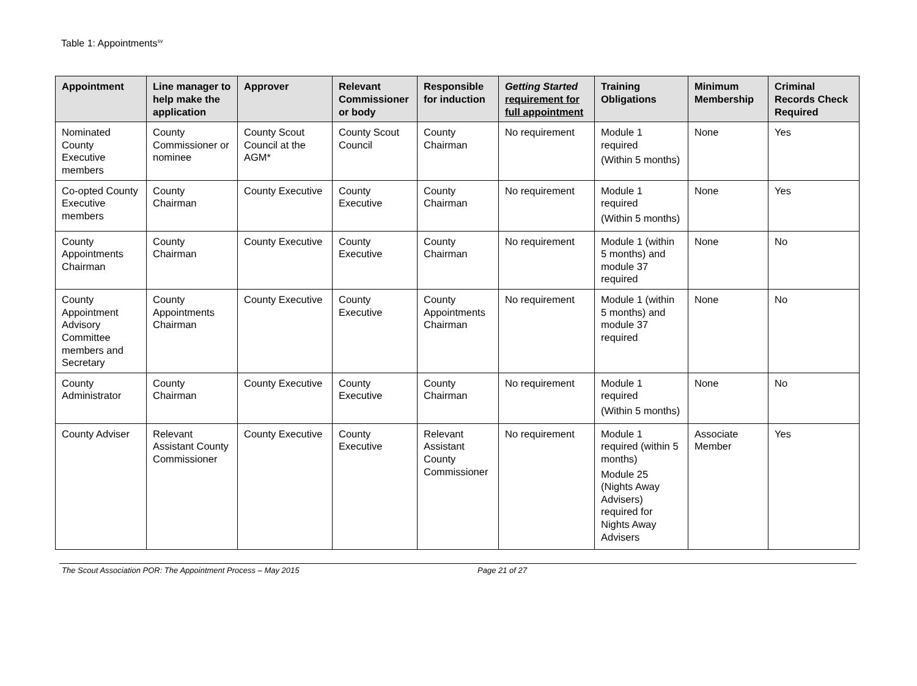Table 1: Appointments<sup>sv</sup>
| Appointment | Line manager to help make the application | Approver | Relevant Commissioner or body | Responsible for induction | Getting Started requirement for full appointment | Training Obligations | Minimum Membership | Criminal Records Check Required |
| --- | --- | --- | --- | --- | --- | --- | --- | --- |
| Nominated County Executive members | County Commissioner or nominee | County Scout Council at the AGM* | County Scout Council | County Chairman | No requirement | Module 1 required (Within 5 months) | None | Yes |
| Co-opted County Executive members | County Chairman | County Executive | County Executive | County Chairman | No requirement | Module 1 required (Within 5 months) | None | Yes |
| County Appointments Chairman | County Chairman | County Executive | County Executive | County Chairman | No requirement | Module 1 (within 5 months) and module 37 required | None | No |
| County Appointment Advisory Committee members and Secretary | County Appointments Chairman | County Executive | County Executive | County Appointments Chairman | No requirement | Module 1 (within 5 months) and module 37 required | None | No |
| County Administrator | County Chairman | County Executive | County Executive | County Chairman | No requirement | Module 1 required (Within 5 months) | None | No |
| County Adviser | Relevant Assistant County Commissioner | County Executive | County Executive | Relevant Assistant County Commissioner | No requirement | Module 1 required (within 5 months) Module 25 (Nights Away Advisers) required for Nights Away Advisers | Associate Member | Yes |
The Scout Association POR: The Appointment Process – May 2015 Page 21 of 27